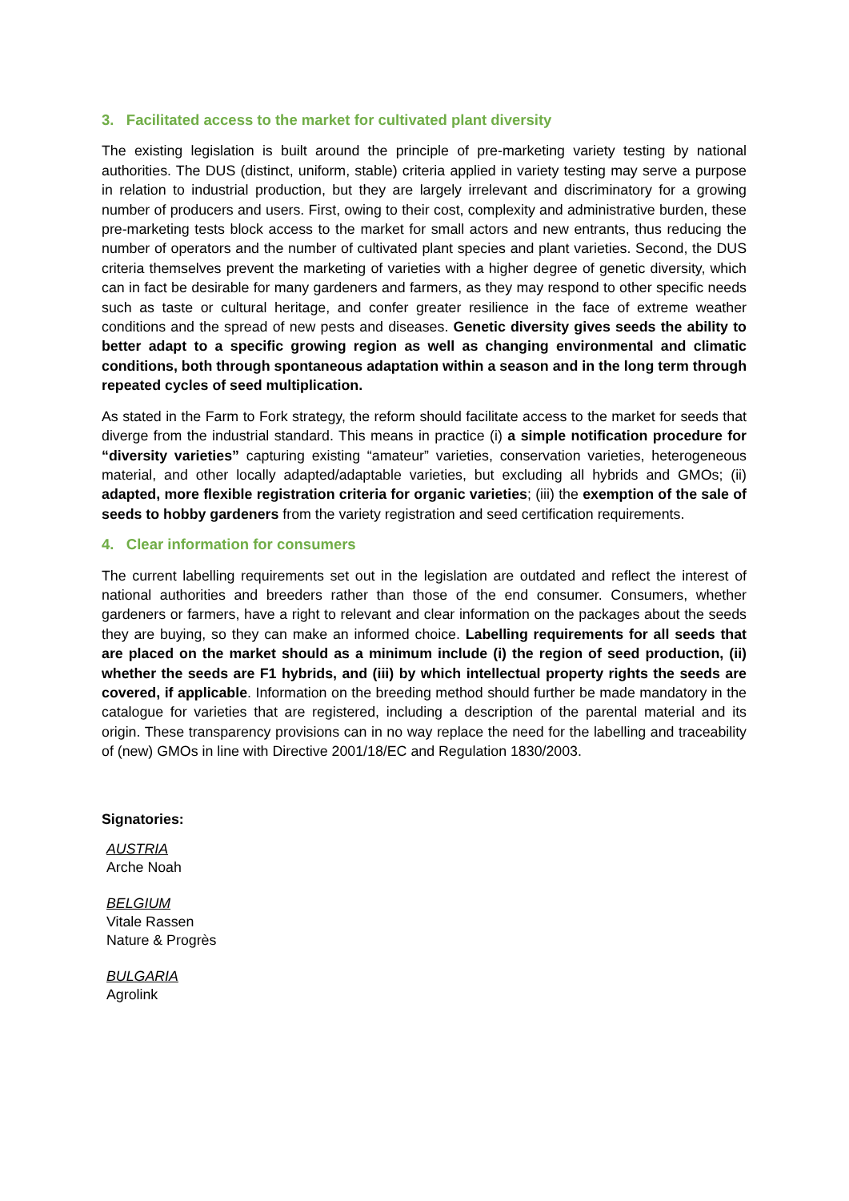3. Facilitated access to the market for cultivated plant diversity
The existing legislation is built around the principle of pre-marketing variety testing by national authorities. The DUS (distinct, uniform, stable) criteria applied in variety testing may serve a purpose in relation to industrial production, but they are largely irrelevant and discriminatory for a growing number of producers and users. First, owing to their cost, complexity and administrative burden, these pre-marketing tests block access to the market for small actors and new entrants, thus reducing the number of operators and the number of cultivated plant species and plant varieties. Second, the DUS criteria themselves prevent the marketing of varieties with a higher degree of genetic diversity, which can in fact be desirable for many gardeners and farmers, as they may respond to other specific needs such as taste or cultural heritage, and confer greater resilience in the face of extreme weather conditions and the spread of new pests and diseases. Genetic diversity gives seeds the ability to better adapt to a specific growing region as well as changing environmental and climatic conditions, both through spontaneous adaptation within a season and in the long term through repeated cycles of seed multiplication.
As stated in the Farm to Fork strategy, the reform should facilitate access to the market for seeds that diverge from the industrial standard. This means in practice (i) a simple notification procedure for “diversity varieties” capturing existing “amateur” varieties, conservation varieties, heterogeneous material, and other locally adapted/adaptable varieties, but excluding all hybrids and GMOs; (ii) adapted, more flexible registration criteria for organic varieties; (iii) the exemption of the sale of seeds to hobby gardeners from the variety registration and seed certification requirements.
4. Clear information for consumers
The current labelling requirements set out in the legislation are outdated and reflect the interest of national authorities and breeders rather than those of the end consumer. Consumers, whether gardeners or farmers, have a right to relevant and clear information on the packages about the seeds they are buying, so they can make an informed choice. Labelling requirements for all seeds that are placed on the market should as a minimum include (i) the region of seed production, (ii) whether the seeds are F1 hybrids, and (iii) by which intellectual property rights the seeds are covered, if applicable. Information on the breeding method should further be made mandatory in the catalogue for varieties that are registered, including a description of the parental material and its origin. These transparency provisions can in no way replace the need for the labelling and traceability of (new) GMOs in line with Directive 2001/18/EC and Regulation 1830/2003.
Signatories:
AUSTRIA
Arche Noah
BELGIUM
Vitale Rassen
Nature & Progrès
BULGARIA
Agrolink